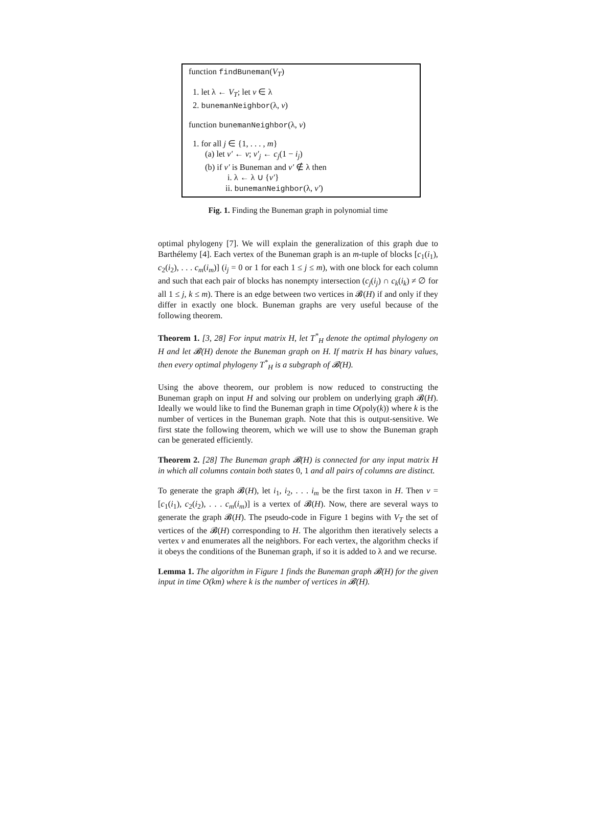function findBuneman(V<sub>T</sub>)
1. let λ ← V<sub>T</sub>; let v ∈ λ
2. bunemanNeighbor(λ, v)
function bunemanNeighbor(λ, v)
1. for all j ∈ {1, . . . , m}
(a) let v′ ← v; v′<sub>j</sub> ← c<sub>j</sub>(1 − i<sub>j</sub>)
(b) if v′ is Buneman and v′ ∉ λ then
i. λ ← λ ∪ {v′}
ii. bunemanNeighbor(λ, v′)
Fig. 1. Finding the Buneman graph in polynomial time
optimal phylogeny [7]. We will explain the generalization of this graph due to Barthélemy [4]. Each vertex of the Buneman graph is an m-tuple of blocks [c<sub>1</sub>(i<sub>1</sub>), c<sub>2</sub>(i<sub>2</sub>), . . . c<sub>m</sub>(i<sub>m</sub>)] (i<sub>j</sub> = 0 or 1 for each 1 ≤ j ≤ m), with one block for each column and such that each pair of blocks has nonempty intersection (c<sub>j</sub>(i<sub>j</sub>) ∩ c<sub>k</sub>(i<sub>k</sub>) ≠ ∅ for all 1 ≤ j, k ≤ m). There is an edge between two vertices in 𝓑(H) if and only if they differ in exactly one block. Buneman graphs are very useful because of the following theorem.
Theorem 1. [3, 28] For input matrix H, let T<sup>*</sup><sub>H</sub> denote the optimal phylogeny on H and let 𝓑(H) denote the Buneman graph on H. If matrix H has binary values, then every optimal phylogeny T<sup>*</sup><sub>H</sub> is a subgraph of 𝓑(H).
Using the above theorem, our problem is now reduced to constructing the Buneman graph on input H and solving our problem on underlying graph 𝓑(H). Ideally we would like to find the Buneman graph in time O(poly(k)) where k is the number of vertices in the Buneman graph. Note that this is output-sensitive. We first state the following theorem, which we will use to show the Buneman graph can be generated efficiently.
Theorem 2. [28] The Buneman graph 𝓑(H) is connected for any input matrix H in which all columns contain both states 0, 1 and all pairs of columns are distinct.
To generate the graph 𝓑(H), let i<sub>1</sub>, i<sub>2</sub>, . . . i<sub>m</sub> be the first taxon in H. Then v = [c<sub>1</sub>(i<sub>1</sub>), c<sub>2</sub>(i<sub>2</sub>), . . . c<sub>m</sub>(i<sub>m</sub>)] is a vertex of 𝓑(H). Now, there are several ways to generate the graph 𝓑(H). The pseudo-code in Figure 1 begins with V<sub>T</sub> the set of vertices of the 𝓑(H) corresponding to H. The algorithm then iteratively selects a vertex v and enumerates all the neighbors. For each vertex, the algorithm checks if it obeys the conditions of the Buneman graph, if so it is added to λ and we recurse.
Lemma 1. The algorithm in Figure 1 finds the Buneman graph 𝓑(H) for the given input in time O(km) where k is the number of vertices in 𝓑(H).